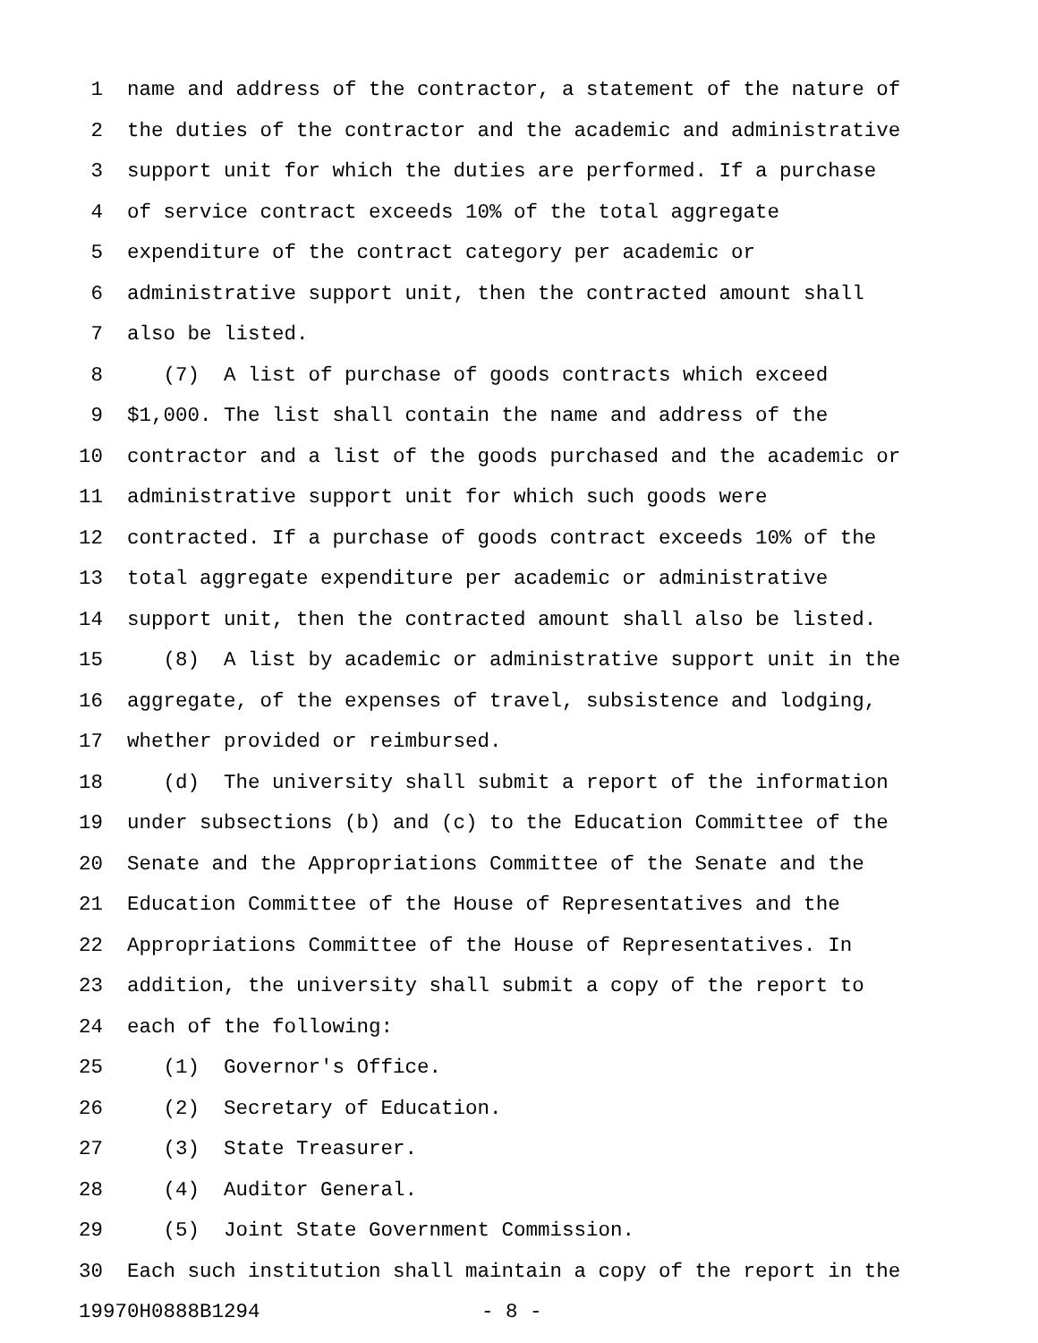1 name and address of the contractor, a statement of the nature of
2 the duties of the contractor and the academic and administrative
3 support unit for which the duties are performed. If a purchase
4 of service contract exceeds 10% of the total aggregate
5 expenditure of the contract category per academic or
6 administrative support unit, then the contracted amount shall
7 also be listed.
8 (7) A list of purchase of goods contracts which exceed
9 $1,000. The list shall contain the name and address of the
10 contractor and a list of the goods purchased and the academic or
11 administrative support unit for which such goods were
12 contracted. If a purchase of goods contract exceeds 10% of the
13 total aggregate expenditure per academic or administrative
14 support unit, then the contracted amount shall also be listed.
15 (8) A list by academic or administrative support unit in the
16 aggregate, of the expenses of travel, subsistence and lodging,
17 whether provided or reimbursed.
18 (d) The university shall submit a report of the information
19 under subsections (b) and (c) to the Education Committee of the
20 Senate and the Appropriations Committee of the Senate and the
21 Education Committee of the House of Representatives and the
22 Appropriations Committee of the House of Representatives. In
23 addition, the university shall submit a copy of the report to
24 each of the following:
25 (1) Governor's Office.
26 (2) Secretary of Education.
27 (3) State Treasurer.
28 (4) Auditor General.
29 (5) Joint State Government Commission.
30 Each such institution shall maintain a copy of the report in the
19970H0888B1294 - 8 -